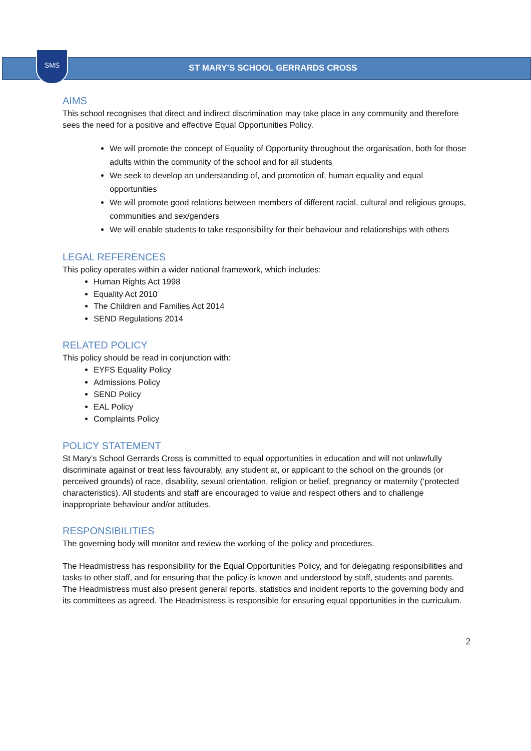SMS
ST MARY’S SCHOOL GERRARDS CROSS
AIMS
This school recognises that direct and indirect discrimination may take place in any community and therefore sees the need for a positive and effective Equal Opportunities Policy.
We will promote the concept of Equality of Opportunity throughout the organisation, both for those adults within the community of the school and for all students
We seek to develop an understanding of, and promotion of, human equality and equal opportunities
We will promote good relations between members of different racial, cultural and religious groups, communities and sex/genders
We will enable students to take responsibility for their behaviour and relationships with others
LEGAL REFERENCES
This policy operates within a wider national framework, which includes:
Human Rights Act 1998
Equality Act 2010
The Children and Families Act 2014
SEND Regulations 2014
RELATED POLICY
This policy should be read in conjunction with:
EYFS Equality Policy
Admissions Policy
SEND Policy
EAL Policy
Complaints Policy
POLICY STATEMENT
St Mary’s School Gerrards Cross is committed to equal opportunities in education and will not unlawfully discriminate against or treat less favourably, any student at, or applicant to the school on the grounds (or perceived grounds) of race, disability, sexual orientation, religion or belief, pregnancy or maternity (‘protected characteristics). All students and staff are encouraged to value and respect others and to challenge inappropriate behaviour and/or attitudes.
RESPONSIBILITIES
The governing body will monitor and review the working of the policy and procedures.
The Headmistress has responsibility for the Equal Opportunities Policy, and for delegating responsibilities and tasks to other staff, and for ensuring that the policy is known and understood by staff, students and parents. The Headmistress must also present general reports, statistics and incident reports to the governing body and its committees as agreed. The Headmistress is responsible for ensuring equal opportunities in the curriculum.
2